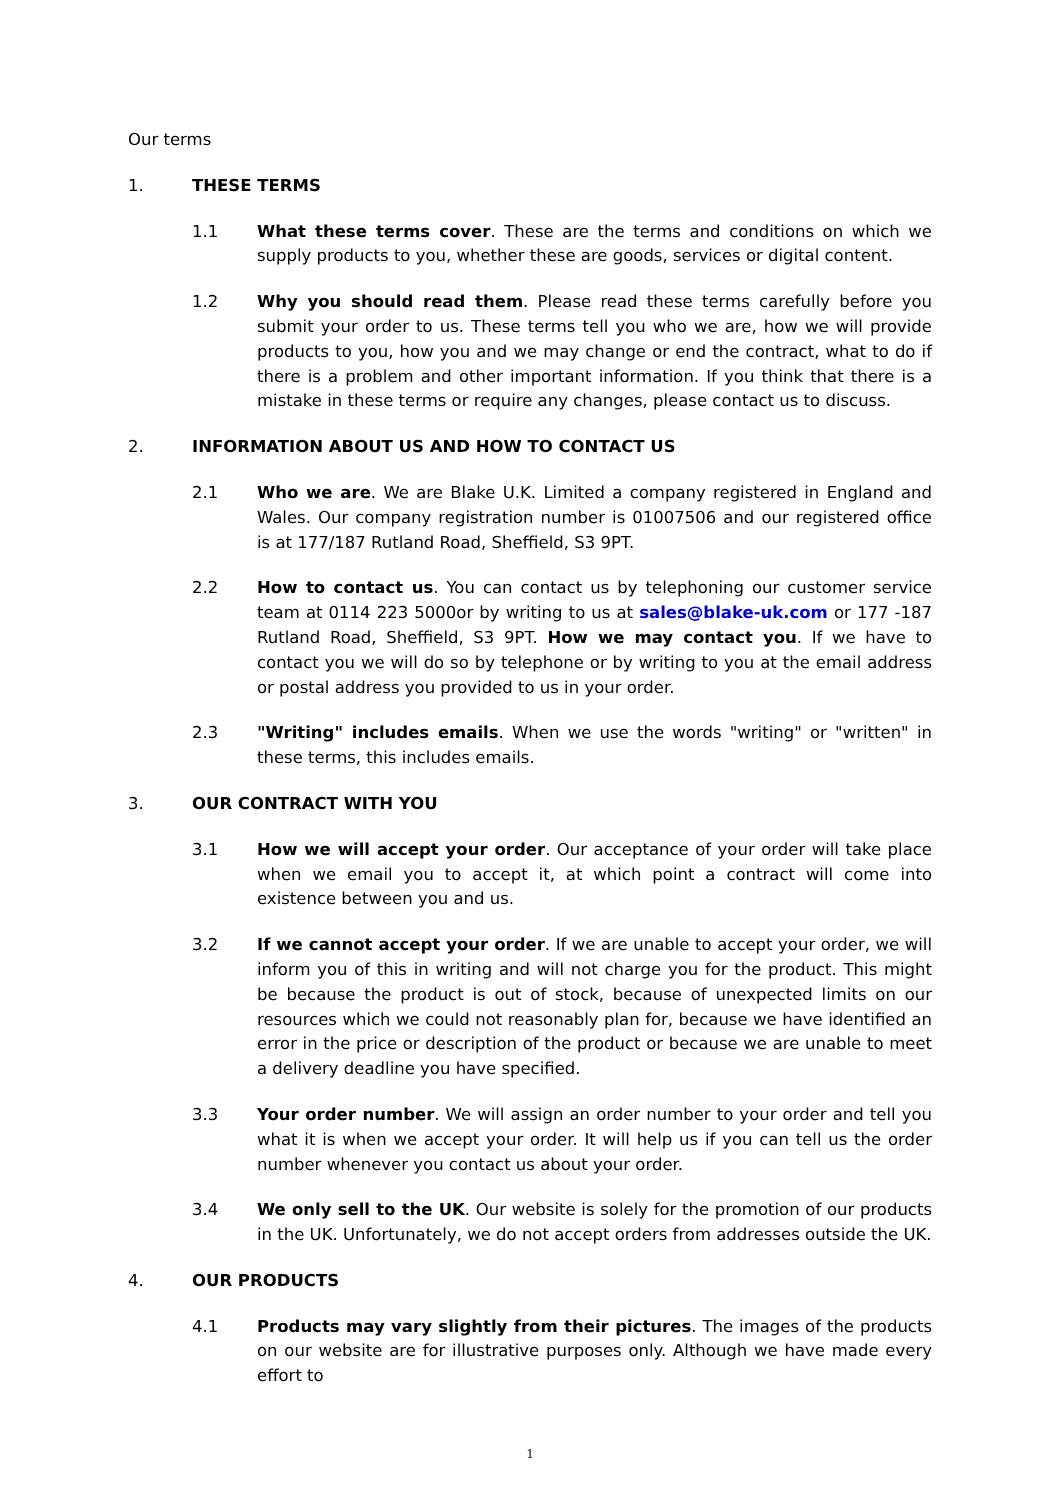Our terms
1. THESE TERMS
1.1 What these terms cover. These are the terms and conditions on which we supply products to you, whether these are goods, services or digital content.
1.2 Why you should read them. Please read these terms carefully before you submit your order to us. These terms tell you who we are, how we will provide products to you, how you and we may change or end the contract, what to do if there is a problem and other important information. If you think that there is a mistake in these terms or require any changes, please contact us to discuss.
2. INFORMATION ABOUT US AND HOW TO CONTACT US
2.1 Who we are. We are Blake U.K. Limited a company registered in England and Wales. Our company registration number is 01007506 and our registered office is at 177/187 Rutland Road, Sheffield, S3 9PT.
2.2 How to contact us. You can contact us by telephoning our customer service team at 0114 223 5000or by writing to us at sales@blake-uk.com or 177 -187 Rutland Road, Sheffield, S3 9PT. How we may contact you. If we have to contact you we will do so by telephone or by writing to you at the email address or postal address you provided to us in your order.
2.3 "Writing" includes emails. When we use the words "writing" or "written" in these terms, this includes emails.
3. OUR CONTRACT WITH YOU
3.1 How we will accept your order. Our acceptance of your order will take place when we email you to accept it, at which point a contract will come into existence between you and us.
3.2 If we cannot accept your order. If we are unable to accept your order, we will inform you of this in writing and will not charge you for the product. This might be because the product is out of stock, because of unexpected limits on our resources which we could not reasonably plan for, because we have identified an error in the price or description of the product or because we are unable to meet a delivery deadline you have specified.
3.3 Your order number. We will assign an order number to your order and tell you what it is when we accept your order. It will help us if you can tell us the order number whenever you contact us about your order.
3.4 We only sell to the UK. Our website is solely for the promotion of our products in the UK. Unfortunately, we do not accept orders from addresses outside the UK.
4. OUR PRODUCTS
4.1 Products may vary slightly from their pictures. The images of the products on our website are for illustrative purposes only. Although we have made every effort to
1